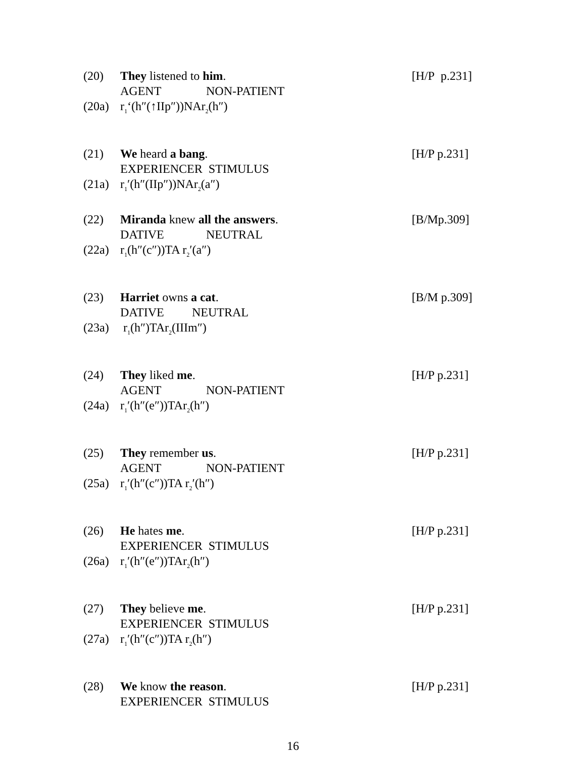(20) They listened to him. [H/P p.231]
AGENT NON-PATIENT
(20a) r<sub>1</sub>‘(h″(↑IIp″))NAr<sub>2</sub>(h″)
(21) We heard a bang. [H/P p.231]
EXPERIENCER STIMULUS
(21a) r<sub>1</sub>′(h″(IIp″))NAr<sub>2</sub>(a″)
(22) Miranda knew all the answers. [B/Mp.309]
DATIVE NEUTRAL
(22a) r<sub>1</sub>(h″(c″))TA r<sub>2</sub>′(a″)
(23) Harriet owns a cat. [B/M p.309]
DATIVE NEUTRAL
(23a) r<sub>1</sub>(h″)TAr<sub>2</sub>(IIIm″)
(24) They liked me. [H/P p.231]
AGENT NON-PATIENT
(24a) r<sub>1</sub>′(h″(e″))TAr<sub>2</sub>(h″)
(25) They remember us. [H/P p.231]
AGENT NON-PATIENT
(25a) r<sub>1</sub>′(h″(c″))TA r<sub>2</sub>′(h″)
(26) He hates me. [H/P p.231]
EXPERIENCER STIMULUS
(26a) r<sub>1</sub>′(h″(e″))TAr<sub>2</sub>(h″)
(27) They believe me. [H/P p.231]
EXPERIENCER STIMULUS
(27a) r<sub>1</sub>′(h″(c″))TA r<sub>2</sub>(h″)
(28) We know the reason. [H/P p.231]
EXPERIENCER STIMULUS
16